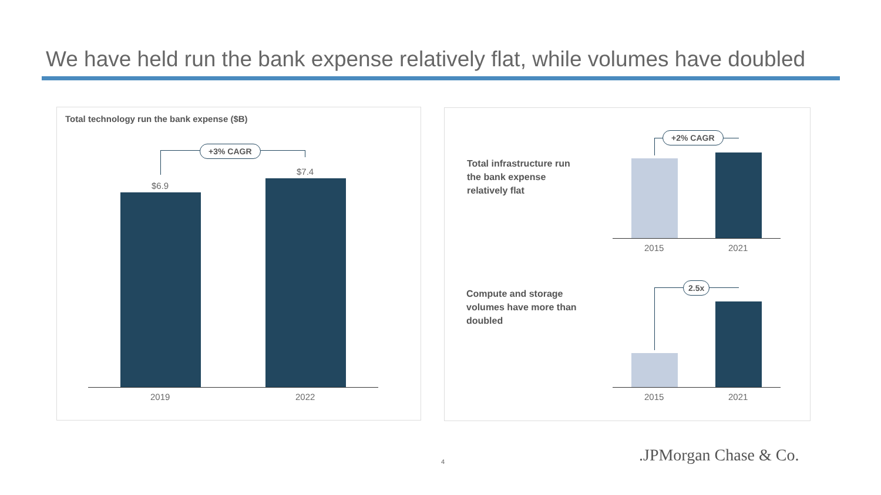We have held run the bank expense relatively flat, while volumes have doubled
Total technology run the bank expense ($B)
+3% CAGR
$6.9
$7.4
2019 2022
Total infrastructure run
the bank expense
relatively flat
+2% CAGR
2015 2021
Compute and storage
volumes have more than
doubled
2.5x
2015 2021
4 .JPMorgan Chase & Co.